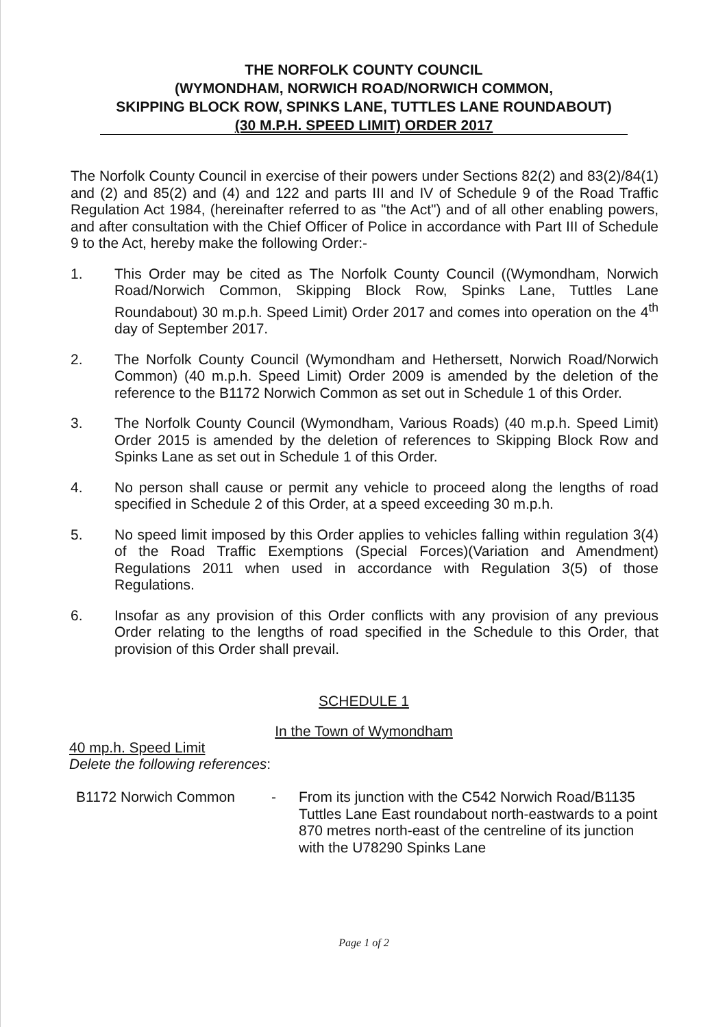THE NORFOLK COUNTY COUNCIL
(WYMONDHAM, NORWICH ROAD/NORWICH COMMON,
SKIPPING BLOCK ROW, SPINKS LANE, TUTTLES LANE ROUNDABOUT)
(30 M.P.H. SPEED LIMIT) ORDER 2017
The Norfolk County Council in exercise of their powers under Sections 82(2) and 83(2)/84(1) and (2) and 85(2) and (4) and 122 and parts III and IV of Schedule 9 of the Road Traffic Regulation Act 1984, (hereinafter referred to as "the Act") and of all other enabling powers, and after consultation with the Chief Officer of Police in accordance with Part III of Schedule 9 to the Act, hereby make the following Order:-
1. This Order may be cited as The Norfolk County Council ((Wymondham, Norwich Road/Norwich Common, Skipping Block Row, Spinks Lane, Tuttles Lane Roundabout) 30 m.p.h. Speed Limit) Order 2017 and comes into operation on the 4<sup>th</sup> day of September 2017.
2. The Norfolk County Council (Wymondham and Hethersett, Norwich Road/Norwich Common) (40 m.p.h. Speed Limit) Order 2009 is amended by the deletion of the reference to the B1172 Norwich Common as set out in Schedule 1 of this Order.
3. The Norfolk County Council (Wymondham, Various Roads) (40 m.p.h. Speed Limit) Order 2015 is amended by the deletion of references to Skipping Block Row and Spinks Lane as set out in Schedule 1 of this Order.
4. No person shall cause or permit any vehicle to proceed along the lengths of road specified in Schedule 2 of this Order, at a speed exceeding 30 m.p.h.
5. No speed limit imposed by this Order applies to vehicles falling within regulation 3(4) of the Road Traffic Exemptions (Special Forces)(Variation and Amendment) Regulations 2011 when used in accordance with Regulation 3(5) of those Regulations.
6. Insofar as any provision of this Order conflicts with any provision of any previous Order relating to the lengths of road specified in the Schedule to this Order, that provision of this Order shall prevail.
SCHEDULE 1
In the Town of Wymondham
40 mp.h. Speed Limit
Delete the following references:
B1172 Norwich Common - From its junction with the C542 Norwich Road/B1135 Tuttles Lane East roundabout north-eastwards to a point 870 metres north-east of the centreline of its junction with the U78290 Spinks Lane
Page 1 of 2